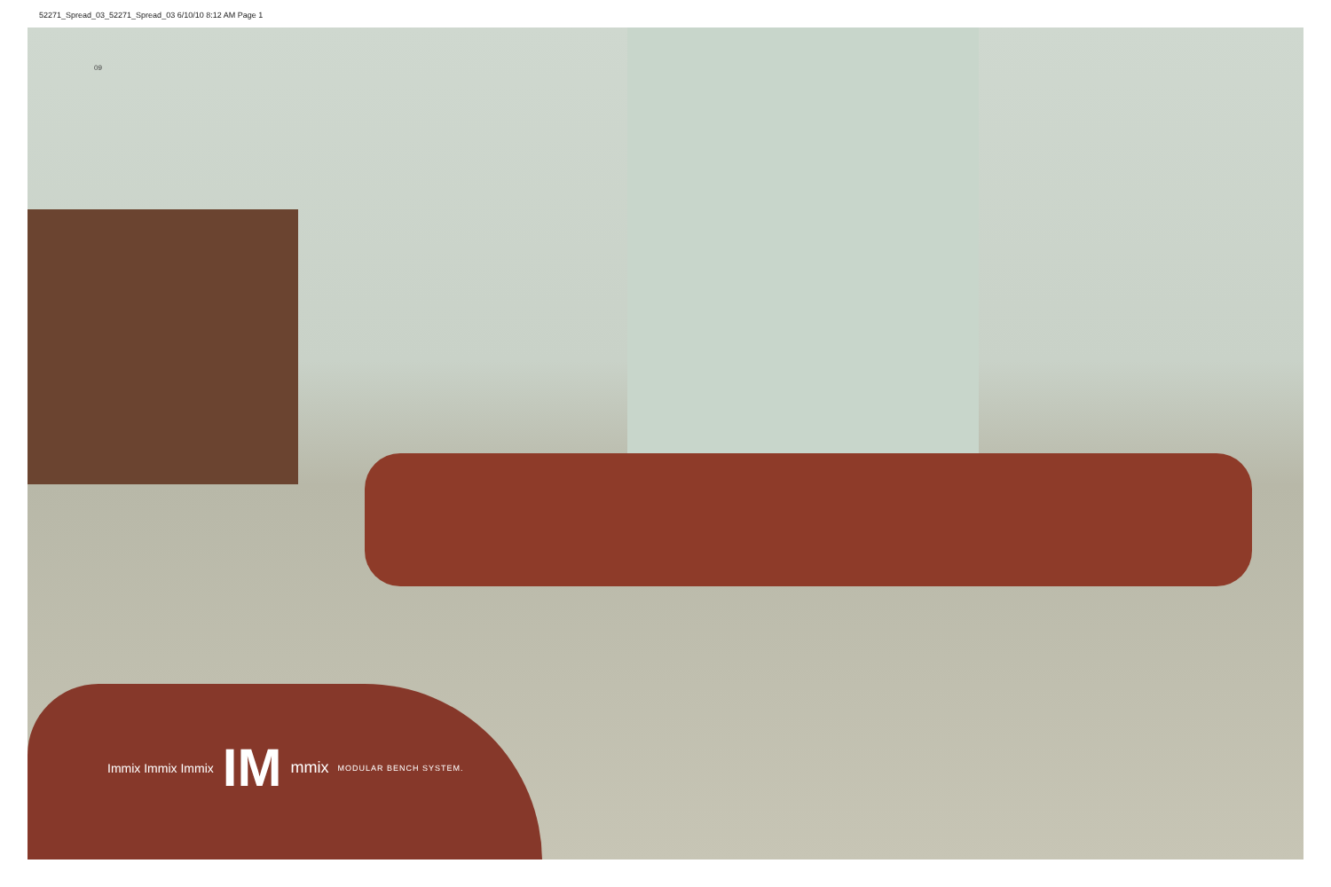52271_Spread_03_52271_Spread_03 6/10/10 8:12 AM Page 1
09
Immix Immix Immix
IM
mmix
MODULAR BENCH SYSTEM.